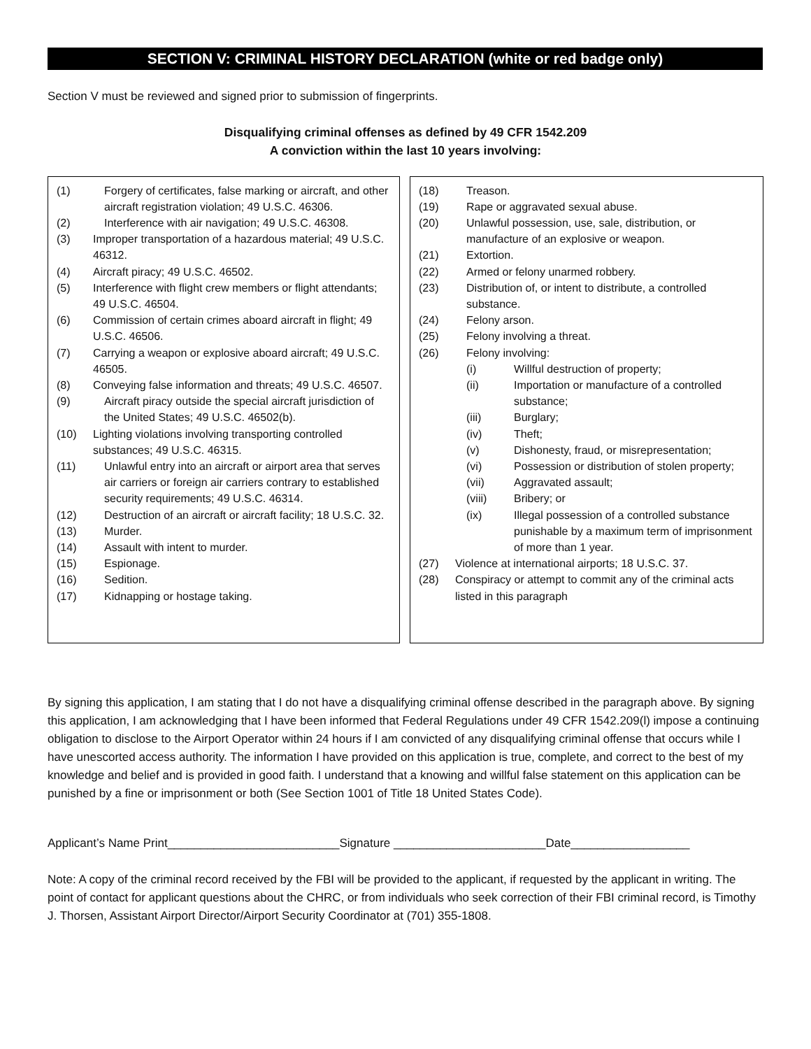SECTION V: CRIMINAL HISTORY DECLARATION (white or red badge only)
Section V must be reviewed and signed prior to submission of fingerprints.
Disqualifying criminal offenses as defined by 49 CFR 1542.209
A conviction within the last 10 years involving:
(1) Forgery of certificates, false marking or aircraft, and other aircraft registration violation; 49 U.S.C. 46306.
(2) Interference with air navigation; 49 U.S.C. 46308.
(3) Improper transportation of a hazardous material; 49 U.S.C. 46312.
(4) Aircraft piracy; 49 U.S.C. 46502.
(5) Interference with flight crew members or flight attendants; 49 U.S.C. 46504.
(6) Commission of certain crimes aboard aircraft in flight; 49 U.S.C. 46506.
(7) Carrying a weapon or explosive aboard aircraft; 49 U.S.C. 46505.
(8) Conveying false information and threats; 49 U.S.C. 46507.
(9) Aircraft piracy outside the special aircraft jurisdiction of the United States; 49 U.S.C. 46502(b).
(10) Lighting violations involving transporting controlled substances; 49 U.S.C. 46315.
(11) Unlawful entry into an aircraft or airport area that serves air carriers or foreign air carriers contrary to established security requirements; 49 U.S.C. 46314.
(12) Destruction of an aircraft or aircraft facility; 18 U.S.C. 32.
(13) Murder.
(14) Assault with intent to murder.
(15) Espionage.
(16) Sedition.
(17) Kidnapping or hostage taking.
(18) Treason.
(19) Rape or aggravated sexual abuse.
(20) Unlawful possession, use, sale, distribution, or manufacture of an explosive or weapon.
(21) Extortion.
(22) Armed or felony unarmed robbery.
(23) Distribution of, or intent to distribute, a controlled substance.
(24) Felony arson.
(25) Felony involving a threat.
(26) Felony involving:
(i) Willful destruction of property;
(ii) Importation or manufacture of a controlled substance;
(iii) Burglary;
(iv) Theft;
(v) Dishonesty, fraud, or misrepresentation;
(vi) Possession or distribution of stolen property;
(vii) Aggravated assault;
(viii) Bribery; or
(ix) Illegal possession of a controlled substance punishable by a maximum term of imprisonment of more than 1 year.
(27) Violence at international airports; 18 U.S.C. 37.
(28) Conspiracy or attempt to commit any of the criminal acts listed in this paragraph
By signing this application, I am stating that I do not have a disqualifying criminal offense described in the paragraph above. By signing this application, I am acknowledging that I have been informed that Federal Regulations under 49 CFR 1542.209(l) impose a continuing obligation to disclose to the Airport Operator within 24 hours if I am convicted of any disqualifying criminal offense that occurs while I have unescorted access authority. The information I have provided on this application is true, complete, and correct to the best of my knowledge and belief and is provided in good faith. I understand that a knowing and willful false statement on this application can be punished by a fine or imprisonment or both (See Section 1001 of Title 18 United States Code).
Applicant’s Name Print__________________________Signature _______________________Date__________________
Note: A copy of the criminal record received by the FBI will be provided to the applicant, if requested by the applicant in writing. The point of contact for applicant questions about the CHRC, or from individuals who seek correction of their FBI criminal record, is Timothy J. Thorsen, Assistant Airport Director/Airport Security Coordinator at (701) 355-1808.